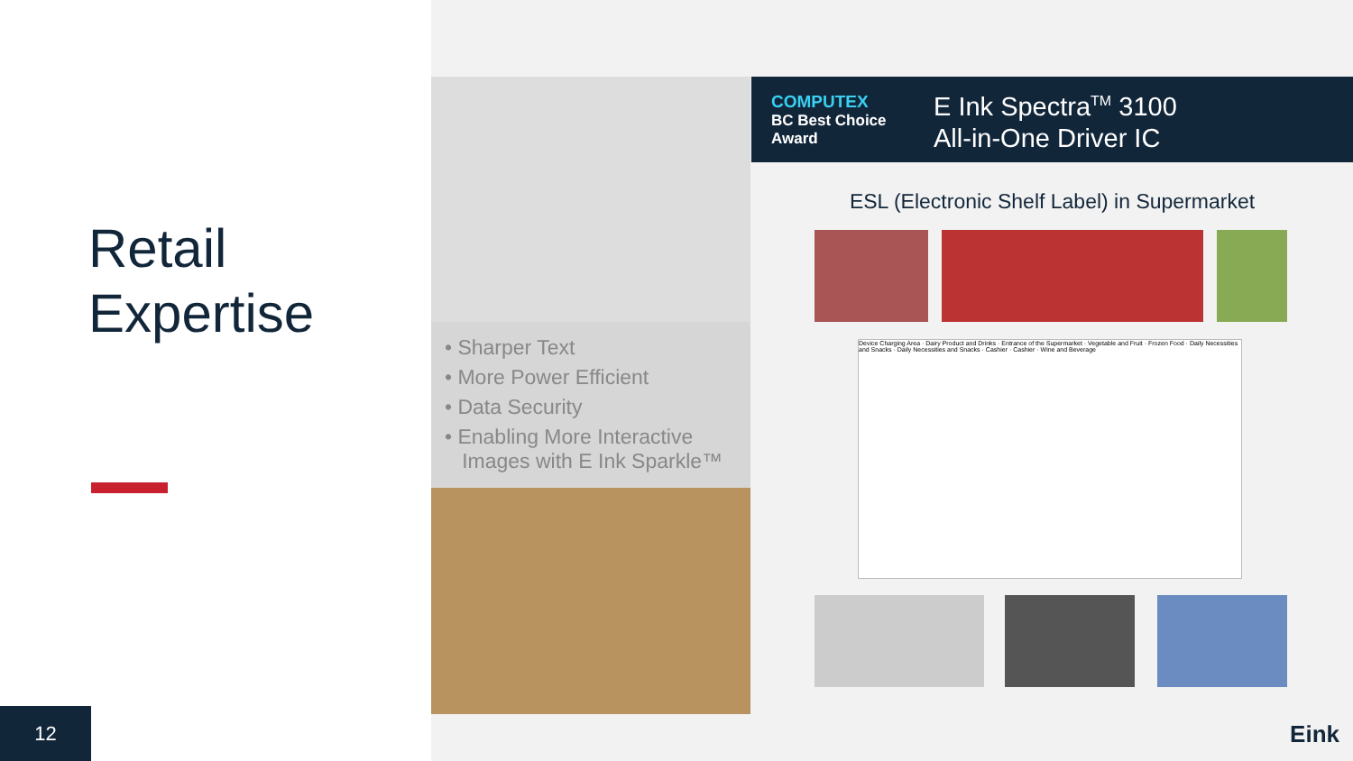Retail
Expertise
12
• Sharper Text
• More Power Efficient
• Data Security
• Enabling More Interactive
Images with E Ink Sparkle™
COMPUTEX
BC Best Choice Award
E Ink Spectra<sup>TM</sup> 3100
All-in-One Driver IC
ESL (Electronic Shelf Label) in Supermarket
Device Charging Area · Dairy Product and Drinks · Entrance of the Supermarket · Vegetable and Fruit · Frozen Food · Daily Necessities and Snacks · Daily Necessities and Snacks · Cashier · Cashier · Wine and Beverage
Eink